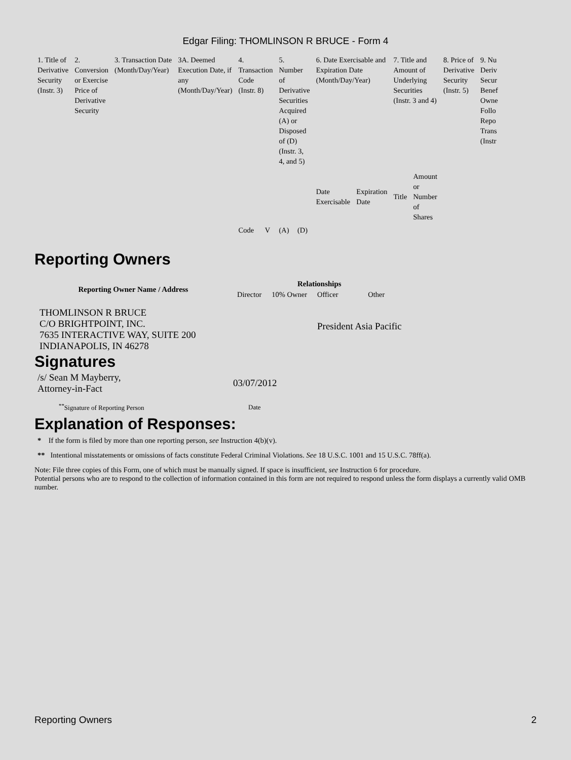Edgar Filing: THOMLINSON R BRUCE - Form 4
| 1. Title of Derivative Security (Instr. 3) | 2. Conversion or Exercise Price of Derivative Security | 3. Transaction Date (Month/Day/Year) | 3A. Deemed Execution Date, if any (Month/Day/Year) | 4. Transaction Code (Instr. 8) | | 5. Number of Derivative Securities Acquired (A) or Disposed of (D) (Instr. 3, 4, and 5) | | 6. Date Exercisable and Expiration Date (Month/Day/Year) | | 7. Title and Amount of Underlying Securities (Instr. 3 and 4) | | 8. Price of Derivative Security (Instr. 5) | 9. Nu Deriv Secur Benef Owne Follo Repo Trans (Instr |
| --- | --- | --- | --- | --- | --- | --- | --- | --- | --- | --- | --- | --- | --- |
| | | | | Code | V | (A) | (D) | Date Exercisable | Expiration Date | Title | Amount or Number of Shares | | |
Reporting Owners
| Reporting Owner Name / Address | Relationships | | | |
| --- | --- | --- | --- | --- |
| | Director | 10% Owner | Officer | Other |
| THOMLINSON R BRUCE C/O BRIGHTPOINT, INC. 7635 INTERACTIVE WAY, SUITE 200 INDIANAPOLIS, IN 46278 | | | President Asia Pacific | |
Signatures
| /s/ Sean M Mayberry, Attorney-in-Fact | 03/07/2012 |
| <sup>**</sup> Signature of Reporting Person | Date |
Explanation of Responses:
* If the form is filed by more than one reporting person, see Instruction 4(b)(v).
** Intentional misstatements or omissions of facts constitute Federal Criminal Violations. See 18 U.S.C. 1001 and 15 U.S.C. 78ff(a).
Note: File three copies of this Form, one of which must be manually signed. If space is insufficient, see Instruction 6 for procedure.
Potential persons who are to respond to the collection of information contained in this form are not required to respond unless the form displays a currently valid OMB number.
Reporting Owners 2